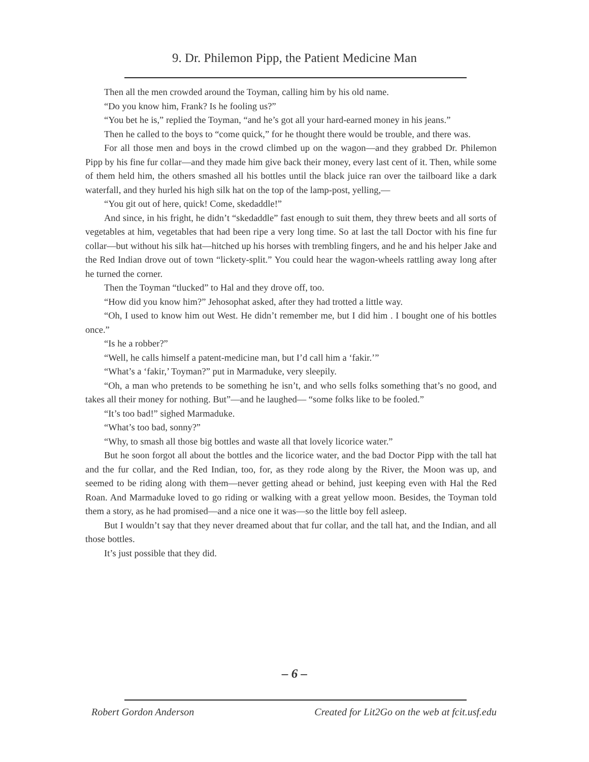9. Dr. Philemon Pipp, the Patient Medicine Man
Then all the men crowded around the Toyman, calling him by his old name.
“Do you know him, Frank? Is he fooling us?”
“You bet he is,” replied the Toyman, “and he’s got all your hard-earned money in his jeans.”
Then he called to the boys to “come quick,” for he thought there would be trouble, and there was.
For all those men and boys in the crowd climbed up on the wagon—and they grabbed Dr. Philemon Pipp by his fine fur collar—and they made him give back their money, every last cent of it. Then, while some of them held him, the others smashed all his bottles until the black juice ran over the tailboard like a dark waterfall, and they hurled his high silk hat on the top of the lamp-post, yelling,—
“You git out of here, quick! Come, skedaddle!”
And since, in his fright, he didn’t “skedaddle” fast enough to suit them, they threw beets and all sorts of vegetables at him, vegetables that had been ripe a very long time. So at last the tall Doctor with his fine fur collar—but without his silk hat—hitched up his horses with trembling fingers, and he and his helper Jake and the Red Indian drove out of town “lickety-split.” You could hear the wagon-wheels rattling away long after he turned the corner.
Then the Toyman “tlucked” to Hal and they drove off, too.
“How did you know him?” Jehosophat asked, after they had trotted a little way.
“Oh, I used to know him out West. He didn’t remember me, but I did him . I bought one of his bottles once.”
“Is he a robber?”
“Well, he calls himself a patent-medicine man, but I’d call him a ‘fakir.’”
“What’s a ‘fakir,’ Toyman?” put in Marmaduke, very sleepily.
“Oh, a man who pretends to be something he isn’t, and who sells folks something that’s no good, and takes all their money for nothing. But”—and he laughed— “some folks like to be fooled.”
“It’s too bad!” sighed Marmaduke.
“What’s too bad, sonny?”
“Why, to smash all those big bottles and waste all that lovely licorice water.”
But he soon forgot all about the bottles and the licorice water, and the bad Doctor Pipp with the tall hat and the fur collar, and the Red Indian, too, for, as they rode along by the River, the Moon was up, and seemed to be riding along with them—never getting ahead or behind, just keeping even with Hal the Red Roan. And Marmaduke loved to go riding or walking with a great yellow moon. Besides, the Toyman told them a story, as he had promised—and a nice one it was—so the little boy fell asleep.
But I wouldn’t say that they never dreamed about that fur collar, and the tall hat, and the Indian, and all those bottles.
It’s just possible that they did.
– 6 –
Robert Gordon Anderson Created for Lit2Go on the web at fcit.usf.edu